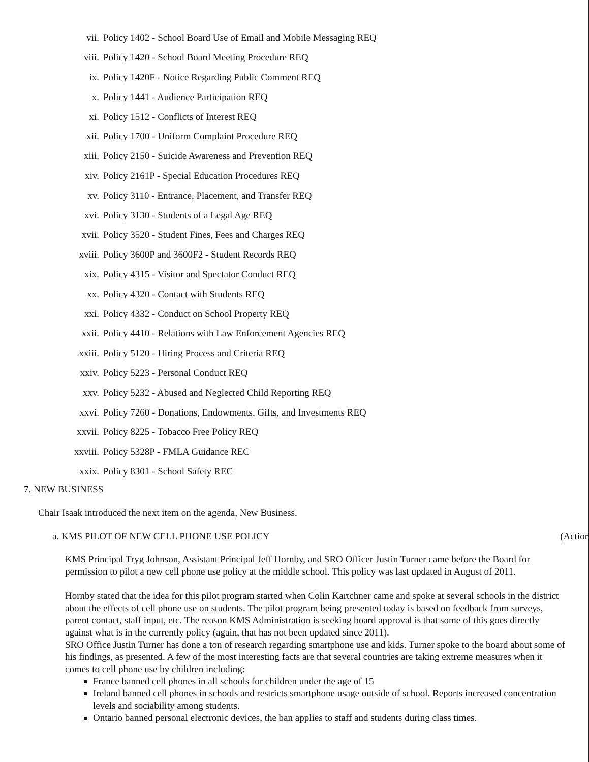vii. Policy 1402 - School Board Use of Email and Mobile Messaging REQ
viii. Policy 1420 - School Board Meeting Procedure REQ
ix. Policy 1420F - Notice Regarding Public Comment REQ
x. Policy 1441 - Audience Participation REQ
xi. Policy 1512 - Conflicts of Interest REQ
xii. Policy 1700 - Uniform Complaint Procedure REQ
xiii. Policy 2150 - Suicide Awareness and Prevention REQ
xiv. Policy 2161P - Special Education Procedures REQ
xv. Policy 3110 - Entrance, Placement, and Transfer REQ
xvi. Policy 3130 - Students of a Legal Age REQ
xvii. Policy 3520 - Student Fines, Fees and Charges REQ
xviii. Policy 3600P and 3600F2 - Student Records REQ
xix. Policy 4315 - Visitor and Spectator Conduct REQ
xx. Policy 4320 - Contact with Students REQ
xxi. Policy 4332 - Conduct on School Property REQ
xxii. Policy 4410 - Relations with Law Enforcement Agencies REQ
xxiii. Policy 5120 - Hiring Process and Criteria REQ
xxiv. Policy 5223 - Personal Conduct REQ
xxv. Policy 5232 - Abused and Neglected Child Reporting REQ
xxvi. Policy 7260 - Donations, Endowments, Gifts, and Investments REQ
xxvii. Policy 8225 - Tobacco Free Policy REQ
xxviii. Policy 5328P - FMLA Guidance REC
xxix. Policy 8301 - School Safety REC
7. NEW BUSINESS
Chair Isaak introduced the next item on the agenda, New Business.
a. KMS PILOT OF NEW CELL PHONE USE POLICY (Actior
KMS Principal Tryg Johnson, Assistant Principal Jeff Hornby, and SRO Officer Justin Turner came before the Board for permission to pilot a new cell phone use policy at the middle school. This policy was last updated in August of 2011.
Hornby stated that the idea for this pilot program started when Colin Kartchner came and spoke at several schools in the district about the effects of cell phone use on students. The pilot program being presented today is based on feedback from surveys, parent contact, staff input, etc. The reason KMS Administration is seeking board approval is that some of this goes directly against what is in the currently policy (again, that has not been updated since 2011).
SRO Office Justin Turner has done a ton of research regarding smartphone use and kids. Turner spoke to the board about some of his findings, as presented. A few of the most interesting facts are that several countries are taking extreme measures when it comes to cell phone use by children including:
France banned cell phones in all schools for children under the age of 15
Ireland banned cell phones in schools and restricts smartphone usage outside of school. Reports increased concentration levels and sociability among students.
Ontario banned personal electronic devices, the ban applies to staff and students during class times.